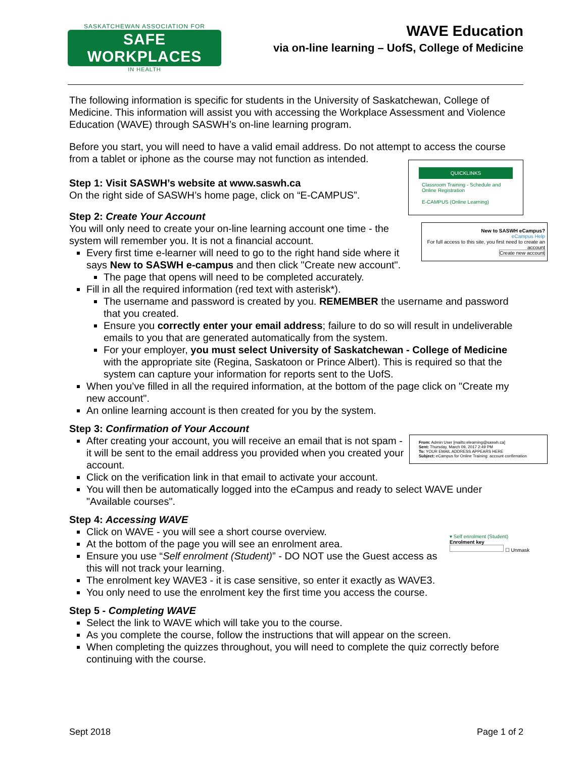SASKATCHEWAN ASSOCIATION FOR
SAFE WORKPLACES
IN HEALTH
WAVE Education
via on-line learning – UofS, College of Medicine
The following information is specific for students in the University of Saskatchewan, College of Medicine. This information will assist you with accessing the Workplace Assessment and Violence Education (WAVE) through SASWH’s on-line learning program.
Before you start, you will need to have a valid email address. Do not attempt to access the course from a tablet or iphone as the course may not function as intended.
QUICKLINKS
Classroom Training - Schedule and Online Registration
E-CAMPUS (Online Learning)
Step 1: Visit SASWH’s website at www.saswh.ca
On the right side of SASWH’s home page, click on “E-CAMPUS”.
Step 2: Create Your Account
New to SASWH eCampus?
eCampus Help
For full access to this site, you first need to create an account
Create new account
You will only need to create your on-line learning account one time - the system will remember you. It is not a financial account.
Every first time e-learner will need to go to the right hand side where it says New to SASWH e-campus and then click "Create new account".
The page that opens will need to be completed accurately.
Fill in all the required information (red text with asterisk*).
The username and password is created by you. REMEMBER the username and password that you created.
Ensure you correctly enter your email address; failure to do so will result in undeliverable emails to you that are generated automatically from the system.
For your employer, you must select University of Saskatchewan - College of Medicine with the appropriate site (Regina, Saskatoon or Prince Albert). This is required so that the system can capture your information for reports sent to the UofS.
When you’ve filled in all the required information, at the bottom of the page click on "Create my new account".
An online learning account is then created for you by the system.
Step 3: Confirmation of Your Account
From: Admin User [mailto:elearning@saswh.ca]
Sent: Thursday, March 09, 2017 2:49 PM
To: YOUR EMAIL ADDRESS APPEARS HERE
Subject: eCampus for Online Training: account confirmation
After creating your account, you will receive an email that is not spam - it will be sent to the email address you provided when you created your account.
Click on the verification link in that email to activate your account.
You will then be automatically logged into the eCampus and ready to select WAVE under "Available courses".
Step 4: Accessing WAVE
▾ Self enrolment (Student)
Enrolment key
☐ Unmask
Click on WAVE - you will see a short course overview.
At the bottom of the page you will see an enrolment area.
Ensure you use “Self enrolment (Student)” - DO NOT use the Guest access as this will not track your learning.
The enrolment key WAVE3 - it is case sensitive, so enter it exactly as WAVE3.
You only need to use the enrolment key the first time you access the course.
Step 5 - Completing WAVE
Select the link to WAVE which will take you to the course.
As you complete the course, follow the instructions that will appear on the screen.
When completing the quizzes throughout, you will need to complete the quiz correctly before continuing with the course.
Sept 2018 Page 1 of 2